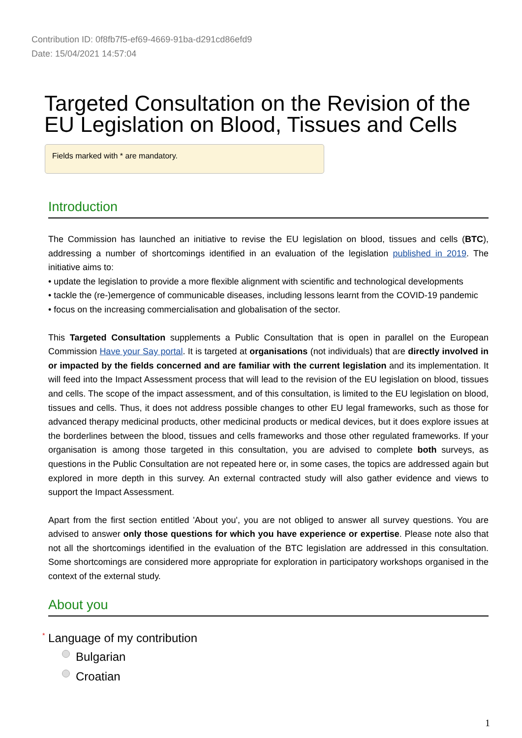Contribution ID: 0f8fb7f5-ef69-4669-91ba-d291cd86efd9
Date: 15/04/2021 14:57:04
Targeted Consultation on the Revision of the EU Legislation on Blood, Tissues and Cells
Fields marked with * are mandatory.
Introduction
The Commission has launched an initiative to revise the EU legislation on blood, tissues and cells (BTC), addressing a number of shortcomings identified in an evaluation of the legislation published in 2019. The initiative aims to:
• update the legislation to provide a more flexible alignment with scientific and technological developments
• tackle the (re-)emergence of communicable diseases, including lessons learnt from the COVID-19 pandemic
• focus on the increasing commercialisation and globalisation of the sector.
This Targeted Consultation supplements a Public Consultation that is open in parallel on the European Commission Have your Say portal. It is targeted at organisations (not individuals) that are directly involved in or impacted by the fields concerned and are familiar with the current legislation and its implementation. It will feed into the Impact Assessment process that will lead to the revision of the EU legislation on blood, tissues and cells. The scope of the impact assessment, and of this consultation, is limited to the EU legislation on blood, tissues and cells. Thus, it does not address possible changes to other EU legal frameworks, such as those for advanced therapy medicinal products, other medicinal products or medical devices, but it does explore issues at the borderlines between the blood, tissues and cells frameworks and those other regulated frameworks. If your organisation is among those targeted in this consultation, you are advised to complete both surveys, as questions in the Public Consultation are not repeated here or, in some cases, the topics are addressed again but explored in more depth in this survey. An external contracted study will also gather evidence and views to support the Impact Assessment.
Apart from the first section entitled 'About you', you are not obliged to answer all survey questions. You are advised to answer only those questions for which you have experience or expertise. Please note also that not all the shortcomings identified in the evaluation of the BTC legislation are addressed in this consultation. Some shortcomings are considered more appropriate for exploration in participatory workshops organised in the context of the external study.
About you
* Language of my contribution
Bulgarian
Croatian
1